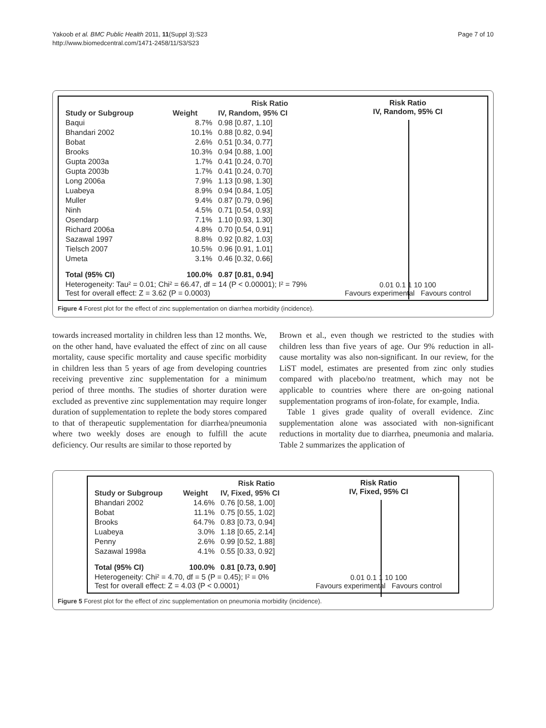Yakoob et al. BMC Public Health 2011, 11(Suppl 3):S23
http://www.biomedcentral.com/1471-2458/11/S3/S23
Page 7 of 10
| | | Risk Ratio |
| --- | --- | --- |
| Study or Subgroup | Weight | IV, Random, 95% CI |
| Baqui | 8.7% | 0.98 [0.87, 1.10] |
| Bhandari 2002 | 10.1% | 0.88 [0.82, 0.94] |
| Bobat | 2.6% | 0.51 [0.34, 0.77] |
| Brooks | 10.3% | 0.94 [0.88, 1.00] |
| Gupta 2003a | 1.7% | 0.41 [0.24, 0.70] |
| Gupta 2003b | 1.7% | 0.41 [0.24, 0.70] |
| Long 2006a | 7.9% | 1.13 [0.98, 1.30] |
| Luabeya | 8.9% | 0.94 [0.84, 1.05] |
| Muller | 9.4% | 0.87 [0.79, 0.96] |
| Ninh | 4.5% | 0.71 [0.54, 0.93] |
| Osendarp | 7.1% | 1.10 [0.93, 1.30] |
| Richard 2006a | 4.8% | 0.70 [0.54, 0.91] |
| Sazawal 1997 | 8.8% | 0.92 [0.82, 1.03] |
| Tielsch 2007 | 10.5% | 0.96 [0.91, 1.01] |
| Umeta | 3.1% | 0.46 [0.32, 0.66] |
| Total (95% CI) | 100.0% | 0.87 [0.81, 0.94] |
| Heterogeneity: Tau² = 0.01; Chi² = 66.47, df = 14 (P < 0.00001); I² = 79% Test for overall effect: Z = 3.62 (P = 0.0003) | | |
Risk Ratio
IV, Random, 95% CI
0.01 0.1 1 10 100
Favours experimental Favours control
Figure 4 Forest plot for the effect of zinc supplementation on diarrhea morbidity (incidence).
towards increased mortality in children less than 12 months. We, on the other hand, have evaluated the effect of zinc on all cause mortality, cause specific mortality and cause specific morbidity in children less than 5 years of age from developing countries receiving preventive zinc supplementation for a minimum period of three months. The studies of shorter duration were excluded as preventive zinc supplementation may require longer duration of supplementation to replete the body stores compared to that of therapeutic supplementation for diarrhea/pneumonia where two weekly doses are enough to fulfill the acute deficiency. Our results are similar to those reported by
Brown et al., even though we restricted to the studies with children less than five years of age. Our 9% reduction in all-cause mortality was also non-significant. In our review, for the LiST model, estimates are presented from zinc only studies compared with placebo/no treatment, which may not be applicable to countries where there are on-going national supplementation programs of iron-folate, for example, India.
Table 1 gives grade quality of overall evidence. Zinc supplementation alone was associated with non-significant reductions in mortality due to diarrhea, pneumonia and malaria. Table 2 summarizes the application of
| | | Risk Ratio |
| --- | --- | --- |
| Study or Subgroup | Weight | IV, Fixed, 95% CI |
| Bhandari 2002 | 14.6% | 0.76 [0.58, 1.00] |
| Bobat | 11.1% | 0.75 [0.55, 1.02] |
| Brooks | 64.7% | 0.83 [0.73, 0.94] |
| Luabeya | 3.0% | 1.18 [0.65, 2.14] |
| Penny | 2.6% | 0.99 [0.52, 1.88] |
| Sazawal 1998a | 4.1% | 0.55 [0.33, 0.92] |
| Total (95% CI) | 100.0% | 0.81 [0.73, 0.90] |
| Heterogeneity: Chi² = 4.70, df = 5 (P = 0.45); I² = 0% Test for overall effect: Z = 4.03 (P < 0.0001) | | |
Risk Ratio
IV, Fixed, 95% CI
0.01 0.1 1 10 100
Favours experimental Favours control
Figure 5 Forest plot for the effect of zinc supplementation on pneumonia morbidity (incidence).